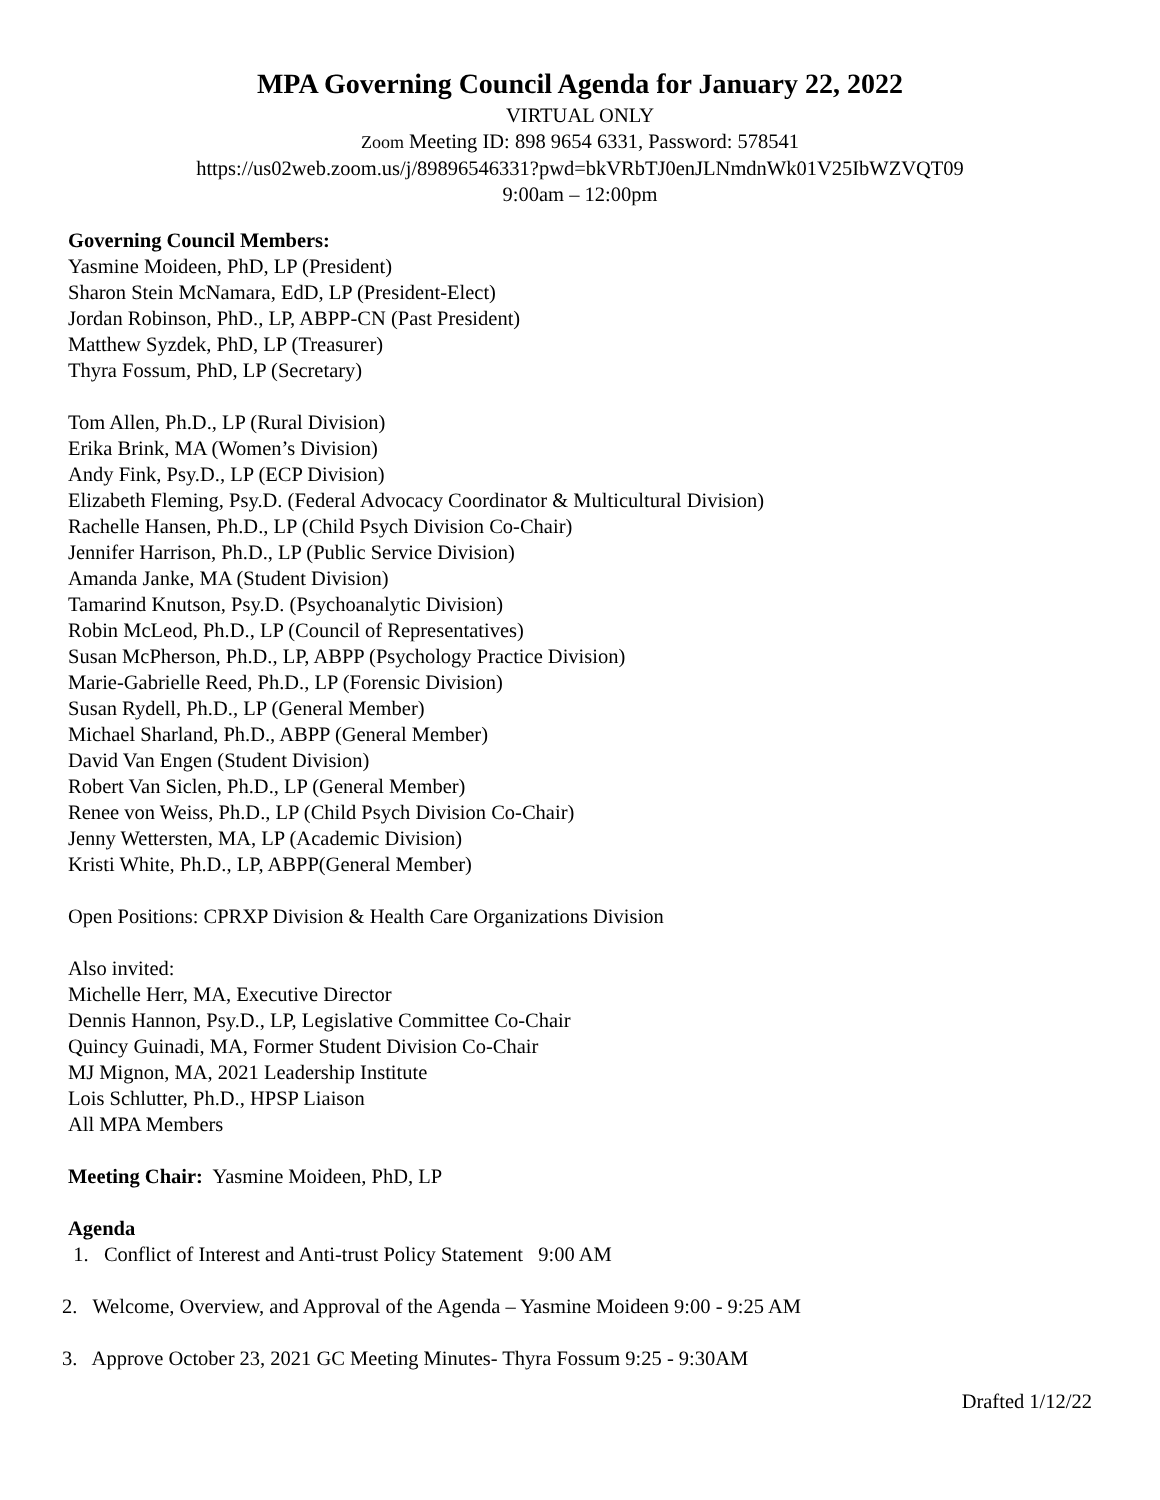MPA Governing Council Agenda for January 22, 2022
VIRTUAL ONLY
Zoom Meeting ID: 898 9654 6331, Password: 578541
https://us02web.zoom.us/j/89896546331?pwd=bkVRbTJ0enJLNmdnWk01V25IbWZVQT09
9:00am – 12:00pm
Governing Council Members:
Yasmine Moideen, PhD, LP (President)
Sharon Stein McNamara, EdD, LP (President-Elect)
Jordan Robinson, PhD., LP, ABPP-CN (Past President)
Matthew Syzdek, PhD, LP (Treasurer)
Thyra Fossum, PhD, LP (Secretary)
Tom Allen, Ph.D., LP (Rural Division)
Erika Brink, MA (Women’s Division)
Andy Fink, Psy.D., LP (ECP Division)
Elizabeth Fleming, Psy.D. (Federal Advocacy Coordinator & Multicultural Division)
Rachelle Hansen, Ph.D., LP (Child Psych Division Co-Chair)
Jennifer Harrison, Ph.D., LP (Public Service Division)
Amanda Janke, MA (Student Division)
Tamarind Knutson, Psy.D. (Psychoanalytic Division)
Robin McLeod, Ph.D., LP (Council of Representatives)
Susan McPherson, Ph.D., LP, ABPP (Psychology Practice Division)
Marie-Gabrielle Reed, Ph.D., LP (Forensic Division)
Susan Rydell, Ph.D., LP (General Member)
Michael Sharland, Ph.D., ABPP (General Member)
David Van Engen (Student Division)
Robert Van Siclen, Ph.D., LP (General Member)
Renee von Weiss, Ph.D., LP (Child Psych Division Co-Chair)
Jenny Wettersten, MA, LP (Academic Division)
Kristi White, Ph.D., LP, ABPP(General Member)
Open Positions: CPRXP Division & Health Care Organizations Division
Also invited:
Michelle Herr, MA, Executive Director
Dennis Hannon, Psy.D., LP, Legislative Committee Co-Chair
Quincy Guinadi, MA, Former Student Division Co-Chair
MJ Mignon, MA, 2021 Leadership Institute
Lois Schlutter, Ph.D., HPSP Liaison
All MPA Members
Meeting Chair: Yasmine Moideen, PhD, LP
Agenda
1. Conflict of Interest and Anti-trust Policy Statement 9:00 AM
2. Welcome, Overview, and Approval of the Agenda – Yasmine Moideen 9:00 - 9:25 AM
3. Approve October 23, 2021 GC Meeting Minutes- Thyra Fossum 9:25 - 9:30AM
Drafted 1/12/22